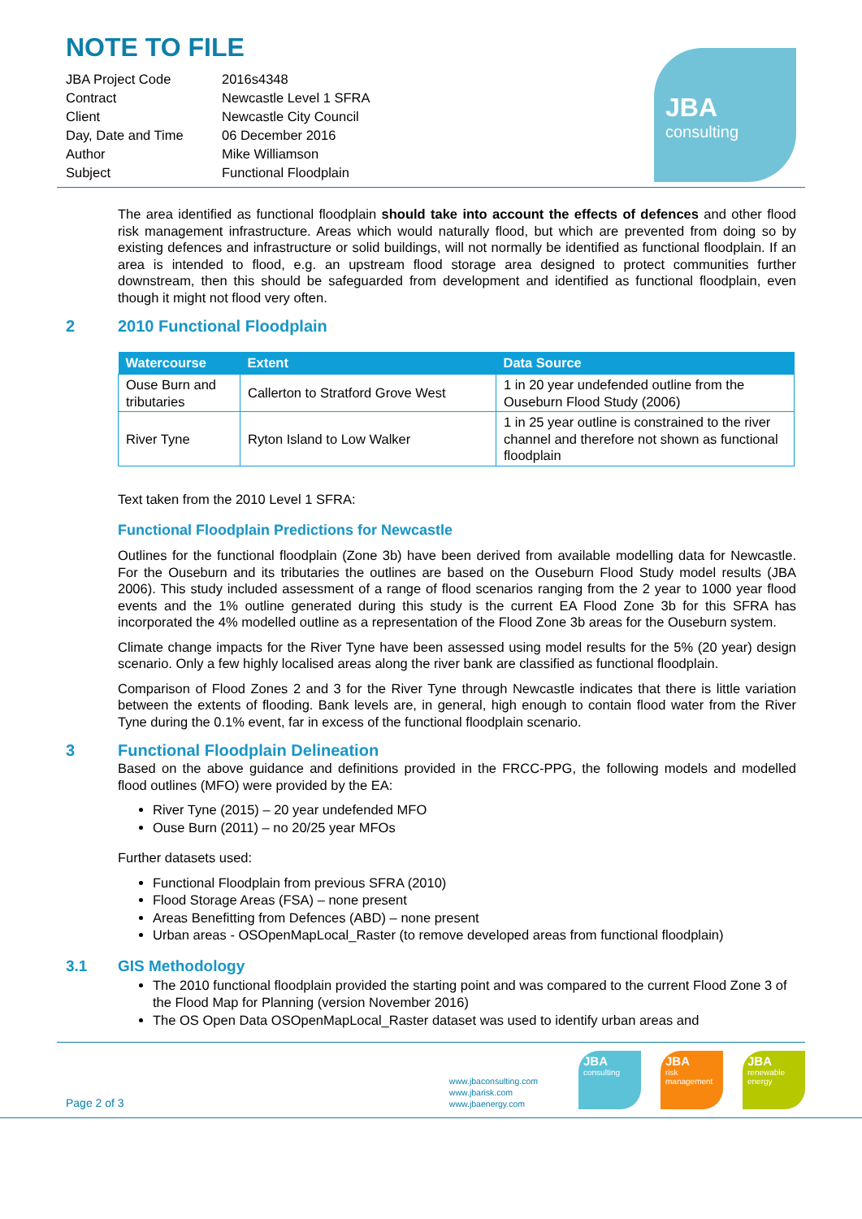NOTE TO FILE
| JBA Project Code | 2016s4348 |
| Contract | Newcastle Level 1 SFRA |
| Client | Newcastle City Council |
| Day, Date and Time | 06 December 2016 |
| Author | Mike Williamson |
| Subject | Functional Floodplain |
JBA
consulting
The area identified as functional floodplain should take into account the effects of defences and other flood risk management infrastructure. Areas which would naturally flood, but which are prevented from doing so by existing defences and infrastructure or solid buildings, will not normally be identified as functional floodplain. If an area is intended to flood, e.g. an upstream flood storage area designed to protect communities further downstream, then this should be safeguarded from development and identified as functional floodplain, even though it might not flood very often.
2 2010 Functional Floodplain
| Watercourse | Extent | Data Source |
| --- | --- | --- |
| Ouse Burn and tributaries | Callerton to Stratford Grove West | 1 in 20 year undefended outline from the Ouseburn Flood Study (2006) |
| River Tyne | Ryton Island to Low Walker | 1 in 25 year outline is constrained to the river channel and therefore not shown as functional floodplain |
Text taken from the 2010 Level 1 SFRA:
Functional Floodplain Predictions for Newcastle
Outlines for the functional floodplain (Zone 3b) have been derived from available modelling data for Newcastle. For the Ouseburn and its tributaries the outlines are based on the Ouseburn Flood Study model results (JBA 2006). This study included assessment of a range of flood scenarios ranging from the 2 year to 1000 year flood events and the 1% outline generated during this study is the current EA Flood Zone 3b for this SFRA has incorporated the 4% modelled outline as a representation of the Flood Zone 3b areas for the Ouseburn system.
Climate change impacts for the River Tyne have been assessed using model results for the 5% (20 year) design scenario. Only a few highly localised areas along the river bank are classified as functional floodplain.
Comparison of Flood Zones 2 and 3 for the River Tyne through Newcastle indicates that there is little variation between the extents of flooding. Bank levels are, in general, high enough to contain flood water from the River Tyne during the 0.1% event, far in excess of the functional floodplain scenario.
3 Functional Floodplain Delineation
Based on the above guidance and definitions provided in the FRCC-PPG, the following models and modelled flood outlines (MFO) were provided by the EA:
River Tyne (2015) – 20 year undefended MFO
Ouse Burn (2011) – no 20/25 year MFOs
Further datasets used:
Functional Floodplain from previous SFRA (2010)
Flood Storage Areas (FSA) – none present
Areas Benefitting from Defences (ABD) – none present
Urban areas - OSOpenMapLocal_Raster (to remove developed areas from functional floodplain)
3.1 GIS Methodology
The 2010 functional floodplain provided the starting point and was compared to the current Flood Zone 3 of the Flood Map for Planning (version November 2016)
The OS Open Data OSOpenMapLocal_Raster dataset was used to identify urban areas and
Page 2 of 3
www.jbaconsulting.com
www.jbarisk.com
www.jbaenergy.com
JBA
consulting
JBA
risk management
JBA
renewable energy